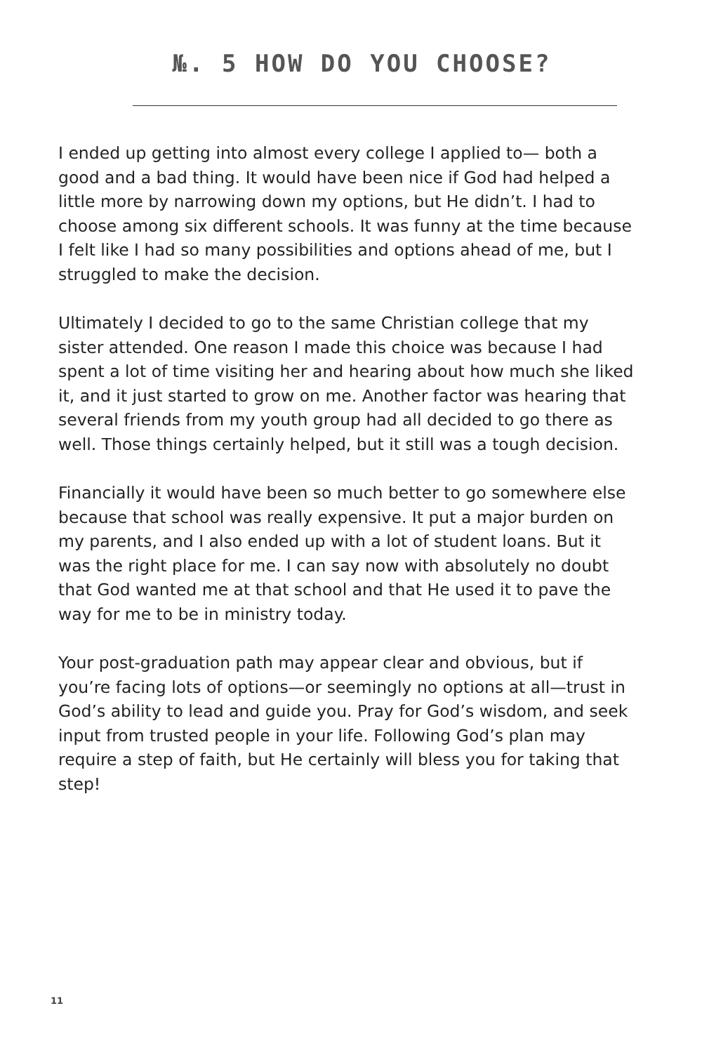№. 5 HOW DO YOU CHOOSE?
I ended up getting into almost every college I applied to— both a good and a bad thing. It would have been nice if God had helped a little more by narrowing down my options, but He didn’t. I had to choose among six different schools. It was funny at the time because I felt like I had so many possibilities and options ahead of me, but I struggled to make the decision.
Ultimately I decided to go to the same Christian college that my sister attended. One reason I made this choice was because I had spent a lot of time visiting her and hearing about how much she liked it, and it just started to grow on me. Another factor was hearing that several friends from my youth group had all decided to go there as well. Those things certainly helped, but it still was a tough decision.
Financially it would have been so much better to go somewhere else because that school was really expensive. It put a major burden on my parents, and I also ended up with a lot of student loans. But it was the right place for me. I can say now with absolutely no doubt that God wanted me at that school and that He used it to pave the way for me to be in ministry today.
Your post-graduation path may appear clear and obvious, but if you’re facing lots of options—or seemingly no options at all—trust in God’s ability to lead and guide you. Pray for God’s wisdom, and seek input from trusted people in your life. Following God’s plan may require a step of faith, but He certainly will bless you for taking that step!
11